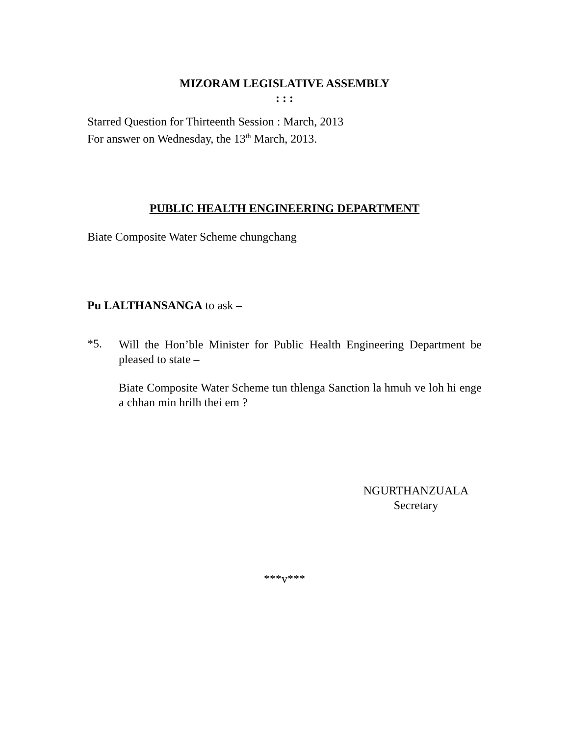MIZORAM LEGISLATIVE ASSEMBLY
: : :
Starred Question for Thirteenth Session : March, 2013
For answer on Wednesday, the 13<sup>th</sup> March, 2013.
PUBLIC HEALTH ENGINEERING DEPARTMENT
Biate Composite Water Scheme chungchang
Pu LALTHANSANGA to ask –
*5.
Will the Hon’ble Minister for Public Health Engineering Department be pleased to state –
Biate Composite Water Scheme tun thlenga Sanction la hmuh ve loh hi enge a chhan min hrilh thei em ?
NGURTHANZUALA
Secretary
***v***